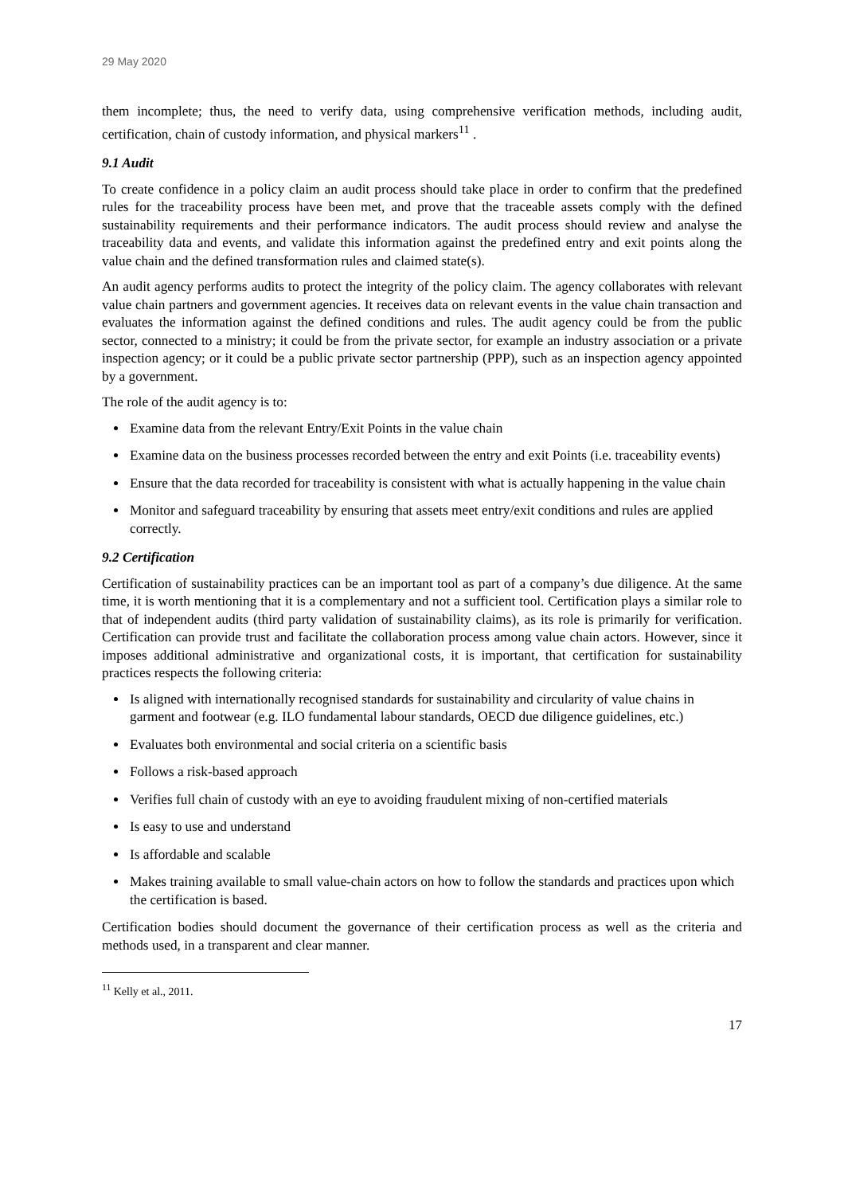29 May 2020
them incomplete; thus, the need to verify data, using comprehensive verification methods, including audit, certification, chain of custody information, and physical markers<sup>11</sup> .
9.1 Audit
To create confidence in a policy claim an audit process should take place in order to confirm that the predefined rules for the traceability process have been met, and prove that the traceable assets comply with the defined sustainability requirements and their performance indicators. The audit process should review and analyse the traceability data and events, and validate this information against the predefined entry and exit points along the value chain and the defined transformation rules and claimed state(s).
An audit agency performs audits to protect the integrity of the policy claim. The agency collaborates with relevant value chain partners and government agencies. It receives data on relevant events in the value chain transaction and evaluates the information against the defined conditions and rules. The audit agency could be from the public sector, connected to a ministry; it could be from the private sector, for example an industry association or a private inspection agency; or it could be a public private sector partnership (PPP), such as an inspection agency appointed by a government.
The role of the audit agency is to:
Examine data from the relevant Entry/Exit Points in the value chain
Examine data on the business processes recorded between the entry and exit Points (i.e. traceability events)
Ensure that the data recorded for traceability is consistent with what is actually happening in the value chain
Monitor and safeguard traceability by ensuring that assets meet entry/exit conditions and rules are applied correctly.
9.2 Certification
Certification of sustainability practices can be an important tool as part of a company’s due diligence. At the same time, it is worth mentioning that it is a complementary and not a sufficient tool. Certification plays a similar role to that of independent audits (third party validation of sustainability claims), as its role is primarily for verification. Certification can provide trust and facilitate the collaboration process among value chain actors. However, since it imposes additional administrative and organizational costs, it is important, that certification for sustainability practices respects the following criteria:
Is aligned with internationally recognised standards for sustainability and circularity of value chains in garment and footwear (e.g. ILO fundamental labour standards, OECD due diligence guidelines, etc.)
Evaluates both environmental and social criteria on a scientific basis
Follows a risk-based approach
Verifies full chain of custody with an eye to avoiding fraudulent mixing of non-certified materials
Is easy to use and understand
Is affordable and scalable
Makes training available to small value-chain actors on how to follow the standards and practices upon which the certification is based.
Certification bodies should document the governance of their certification process as well as the criteria and methods used, in a transparent and clear manner.
<sup>11</sup> Kelly et al., 2011.
17